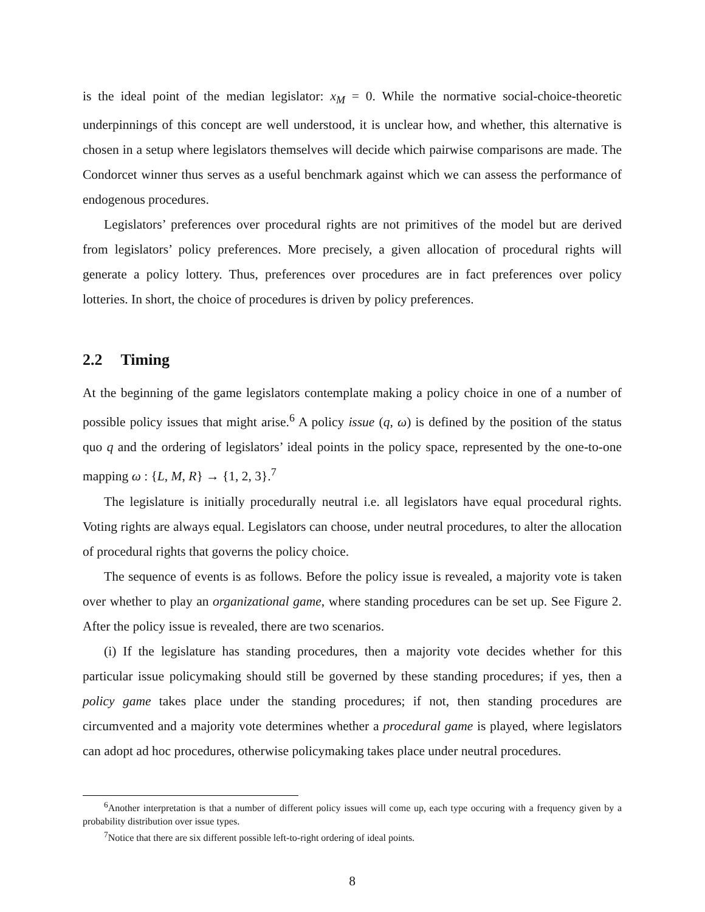is the ideal point of the median legislator: x<sub>M</sub> = 0. While the normative social-choice-theoretic underpinnings of this concept are well understood, it is unclear how, and whether, this alternative is chosen in a setup where legislators themselves will decide which pairwise comparisons are made. The Condorcet winner thus serves as a useful benchmark against which we can assess the performance of endogenous procedures.
Legislators’ preferences over procedural rights are not primitives of the model but are derived from legislators’ policy preferences. More precisely, a given allocation of procedural rights will generate a policy lottery. Thus, preferences over procedures are in fact preferences over policy lotteries. In short, the choice of procedures is driven by policy preferences.
2.2 Timing
At the beginning of the game legislators contemplate making a policy choice in one of a number of possible policy issues that might arise.<sup>6</sup> A policy issue (q, ω) is defined by the position of the status quo q and the ordering of legislators’ ideal points in the policy space, represented by the one-to-one mapping ω : {L, M, R} → {1, 2, 3}.<sup>7</sup>
The legislature is initially procedurally neutral i.e. all legislators have equal procedural rights. Voting rights are always equal. Legislators can choose, under neutral procedures, to alter the allocation of procedural rights that governs the policy choice.
The sequence of events is as follows. Before the policy issue is revealed, a majority vote is taken over whether to play an organizational game, where standing procedures can be set up. See Figure 2. After the policy issue is revealed, there are two scenarios.
(i) If the legislature has standing procedures, then a majority vote decides whether for this particular issue policymaking should still be governed by these standing procedures; if yes, then a policy game takes place under the standing procedures; if not, then standing procedures are circumvented and a majority vote determines whether a procedural game is played, where legislators can adopt ad hoc procedures, otherwise policymaking takes place under neutral procedures.
<sup>6</sup> Another interpretation is that a number of different policy issues will come up, each type occuring with a frequency given by a probability distribution over issue types.
<sup>7</sup> Notice that there are six different possible left-to-right ordering of ideal points.
8